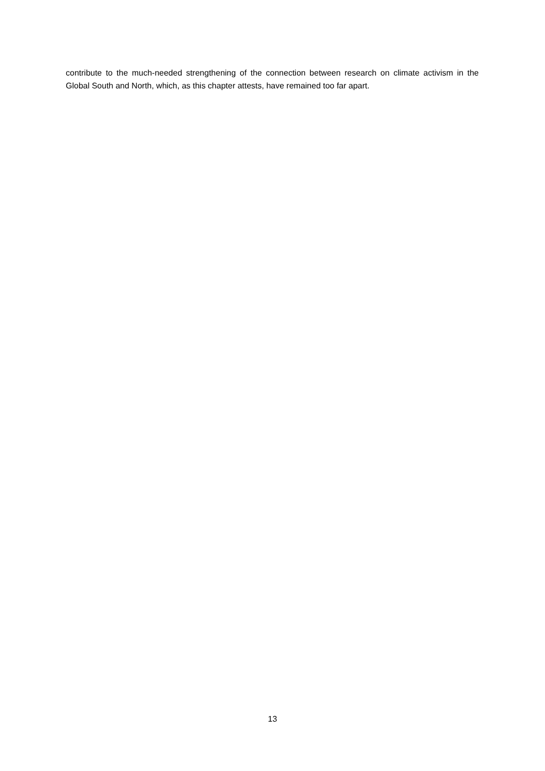contribute to the much-needed strengthening of the connection between research on climate activism in the Global South and North, which, as this chapter attests, have remained too far apart.
13